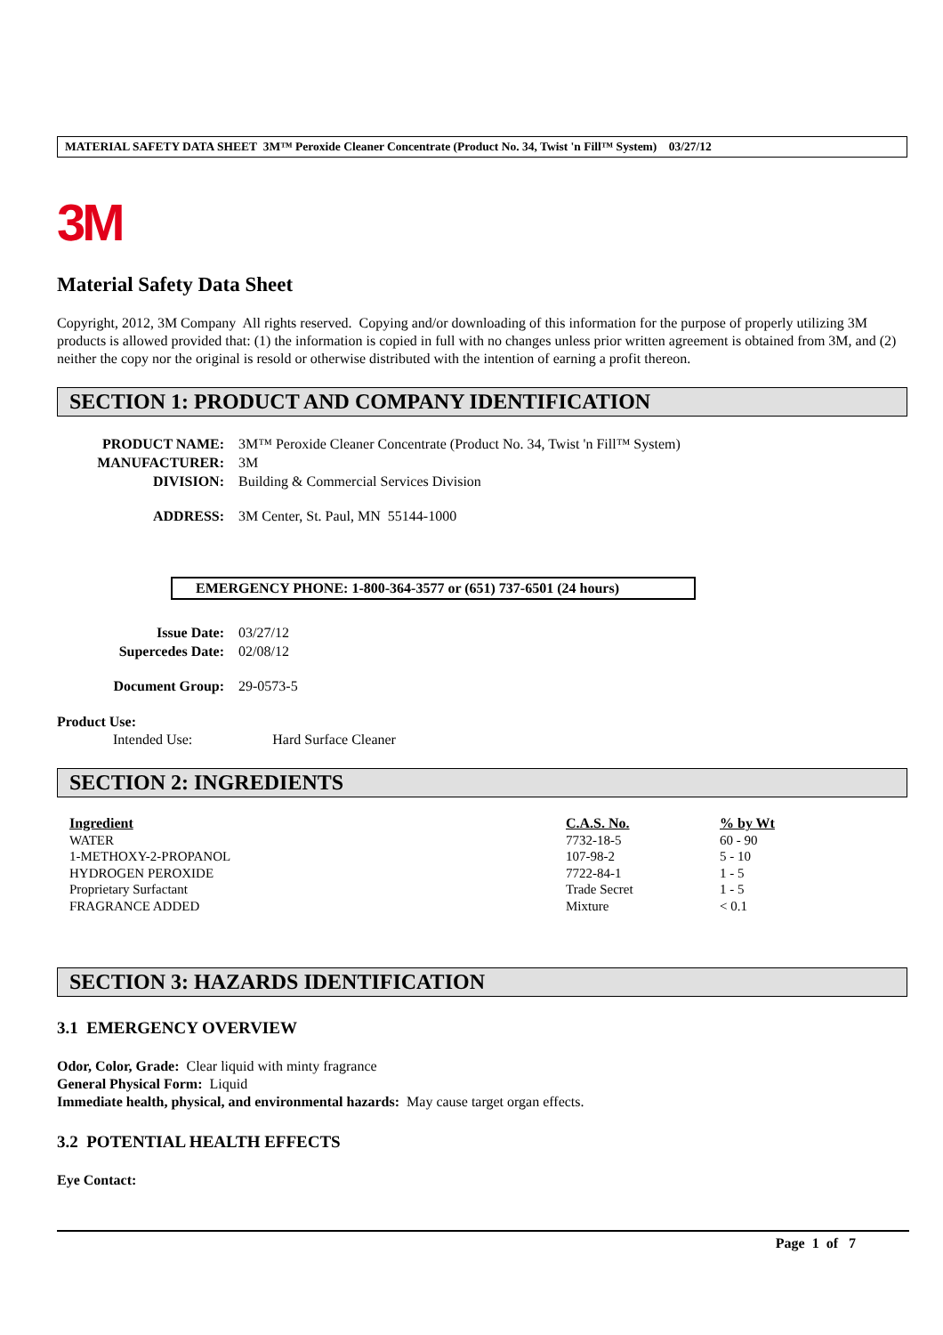MATERIAL SAFETY DATA SHEET 3M™ Peroxide Cleaner Concentrate (Product No. 34, Twist 'n Fill™ System) 03/27/12
3M
Material Safety Data Sheet
Copyright, 2012, 3M Company All rights reserved. Copying and/or downloading of this information for the purpose of properly utilizing 3M products is allowed provided that: (1) the information is copied in full with no changes unless prior written agreement is obtained from 3M, and (2) neither the copy nor the original is resold or otherwise distributed with the intention of earning a profit thereon.
SECTION 1: PRODUCT AND COMPANY IDENTIFICATION
| PRODUCT NAME: | 3M™ Peroxide Cleaner Concentrate (Product No. 34, Twist 'n Fill™ System) |
| MANUFACTURER: | 3M |
| DIVISION: | Building & Commercial Services Division |
| ADDRESS: | 3M Center, St. Paul, MN 55144-1000 |
EMERGENCY PHONE: 1-800-364-3577 or (651) 737-6501 (24 hours)
| Issue Date: | 03/27/12 |
| Supercedes Date: | 02/08/12 |
| Document Group: | 29-0573-5 |
Product Use:
Intended Use: Hard Surface Cleaner
SECTION 2: INGREDIENTS
| Ingredient | C.A.S. No. | % by Wt |
| --- | --- | --- |
| WATER | 7732-18-5 | 60 - 90 |
| 1-METHOXY-2-PROPANOL | 107-98-2 | 5 - 10 |
| HYDROGEN PEROXIDE | 7722-84-1 | 1 - 5 |
| Proprietary Surfactant | Trade Secret | 1 - 5 |
| FRAGRANCE ADDED | Mixture | < 0.1 |
SECTION 3: HAZARDS IDENTIFICATION
3.1 EMERGENCY OVERVIEW
Odor, Color, Grade: Clear liquid with minty fragrance
General Physical Form: Liquid
Immediate health, physical, and environmental hazards: May cause target organ effects.
3.2 POTENTIAL HEALTH EFFECTS
Eye Contact:
Page 1 of 7